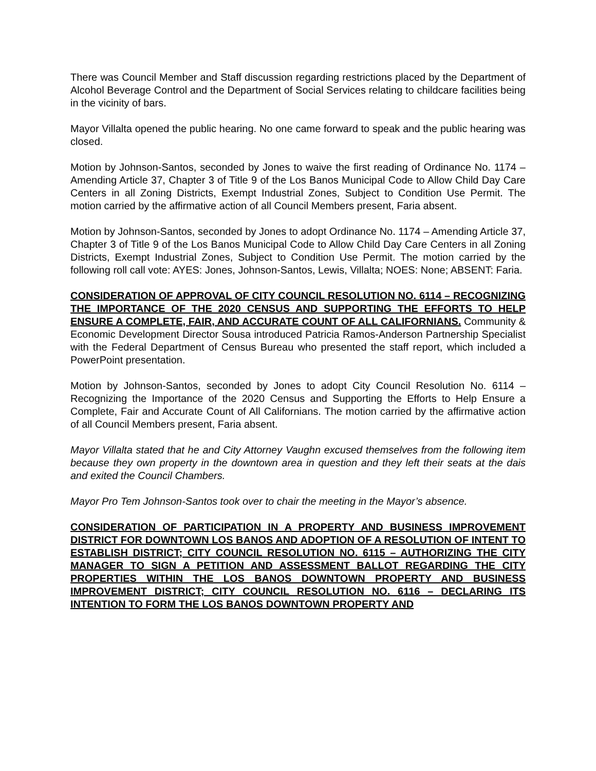There was Council Member and Staff discussion regarding restrictions placed by the Department of Alcohol Beverage Control and the Department of Social Services relating to childcare facilities being in the vicinity of bars.
Mayor Villalta opened the public hearing. No one came forward to speak and the public hearing was closed.
Motion by Johnson-Santos, seconded by Jones to waive the first reading of Ordinance No. 1174 – Amending Article 37, Chapter 3 of Title 9 of the Los Banos Municipal Code to Allow Child Day Care Centers in all Zoning Districts, Exempt Industrial Zones, Subject to Condition Use Permit. The motion carried by the affirmative action of all Council Members present, Faria absent.
Motion by Johnson-Santos, seconded by Jones to adopt Ordinance No. 1174 – Amending Article 37, Chapter 3 of Title 9 of the Los Banos Municipal Code to Allow Child Day Care Centers in all Zoning Districts, Exempt Industrial Zones, Subject to Condition Use Permit. The motion carried by the following roll call vote: AYES: Jones, Johnson-Santos, Lewis, Villalta; NOES: None; ABSENT: Faria.
CONSIDERATION OF APPROVAL OF CITY COUNCIL RESOLUTION NO. 6114 – RECOGNIZING THE IMPORTANCE OF THE 2020 CENSUS AND SUPPORTING THE EFFORTS TO HELP ENSURE A COMPLETE, FAIR, AND ACCURATE COUNT OF ALL CALIFORNIANS. Community & Economic Development Director Sousa introduced Patricia Ramos-Anderson Partnership Specialist with the Federal Department of Census Bureau who presented the staff report, which included a PowerPoint presentation.
Motion by Johnson-Santos, seconded by Jones to adopt City Council Resolution No. 6114 – Recognizing the Importance of the 2020 Census and Supporting the Efforts to Help Ensure a Complete, Fair and Accurate Count of All Californians. The motion carried by the affirmative action of all Council Members present, Faria absent.
Mayor Villalta stated that he and City Attorney Vaughn excused themselves from the following item because they own property in the downtown area in question and they left their seats at the dais and exited the Council Chambers.
Mayor Pro Tem Johnson-Santos took over to chair the meeting in the Mayor’s absence.
CONSIDERATION OF PARTICIPATION IN A PROPERTY AND BUSINESS IMPROVEMENT DISTRICT FOR DOWNTOWN LOS BANOS AND ADOPTION OF A RESOLUTION OF INTENT TO ESTABLISH DISTRICT; CITY COUNCIL RESOLUTION NO. 6115 – AUTHORIZING THE CITY MANAGER TO SIGN A PETITION AND ASSESSMENT BALLOT REGARDING THE CITY PROPERTIES WITHIN THE LOS BANOS DOWNTOWN PROPERTY AND BUSINESS IMPROVEMENT DISTRICT; CITY COUNCIL RESOLUTION NO. 6116 – DECLARING ITS INTENTION TO FORM THE LOS BANOS DOWNTOWN PROPERTY AND